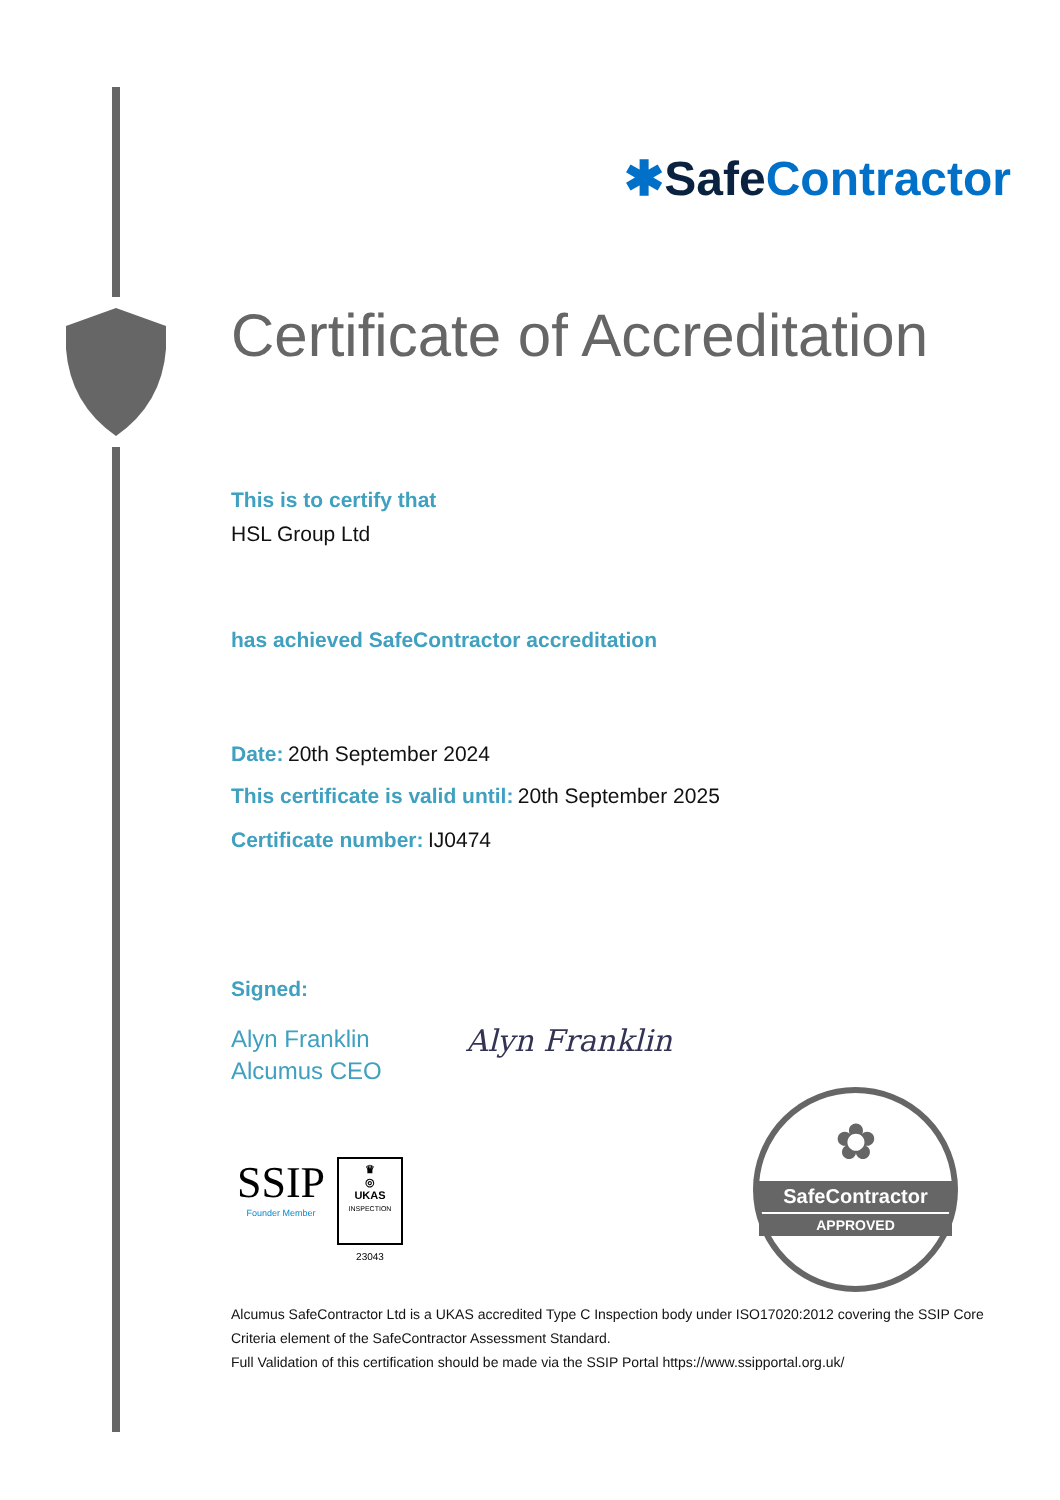✱Safe Contractor
Certificate of Accreditation
This is to certify that
HSL Group Ltd
has achieved SafeContractor accreditation
Date: 20th September 2024
This certificate is valid until: 20th September 2025
Certificate number: IJ0474
Signed:
Alyn Franklin
Alcumus CEO
Alyn Franklin
SSIP
Founder Member
♛
◎
UKAS
INSPECTION
23043
✿
SafeContractor
APPROVED
Alcumus SafeContractor Ltd is a UKAS accredited Type C Inspection body under ISO17020:2012 covering the SSIP Core Criteria element of the SafeContractor Assessment Standard.
Full Validation of this certification should be made via the SSIP Portal https://www.ssipportal.org.uk/